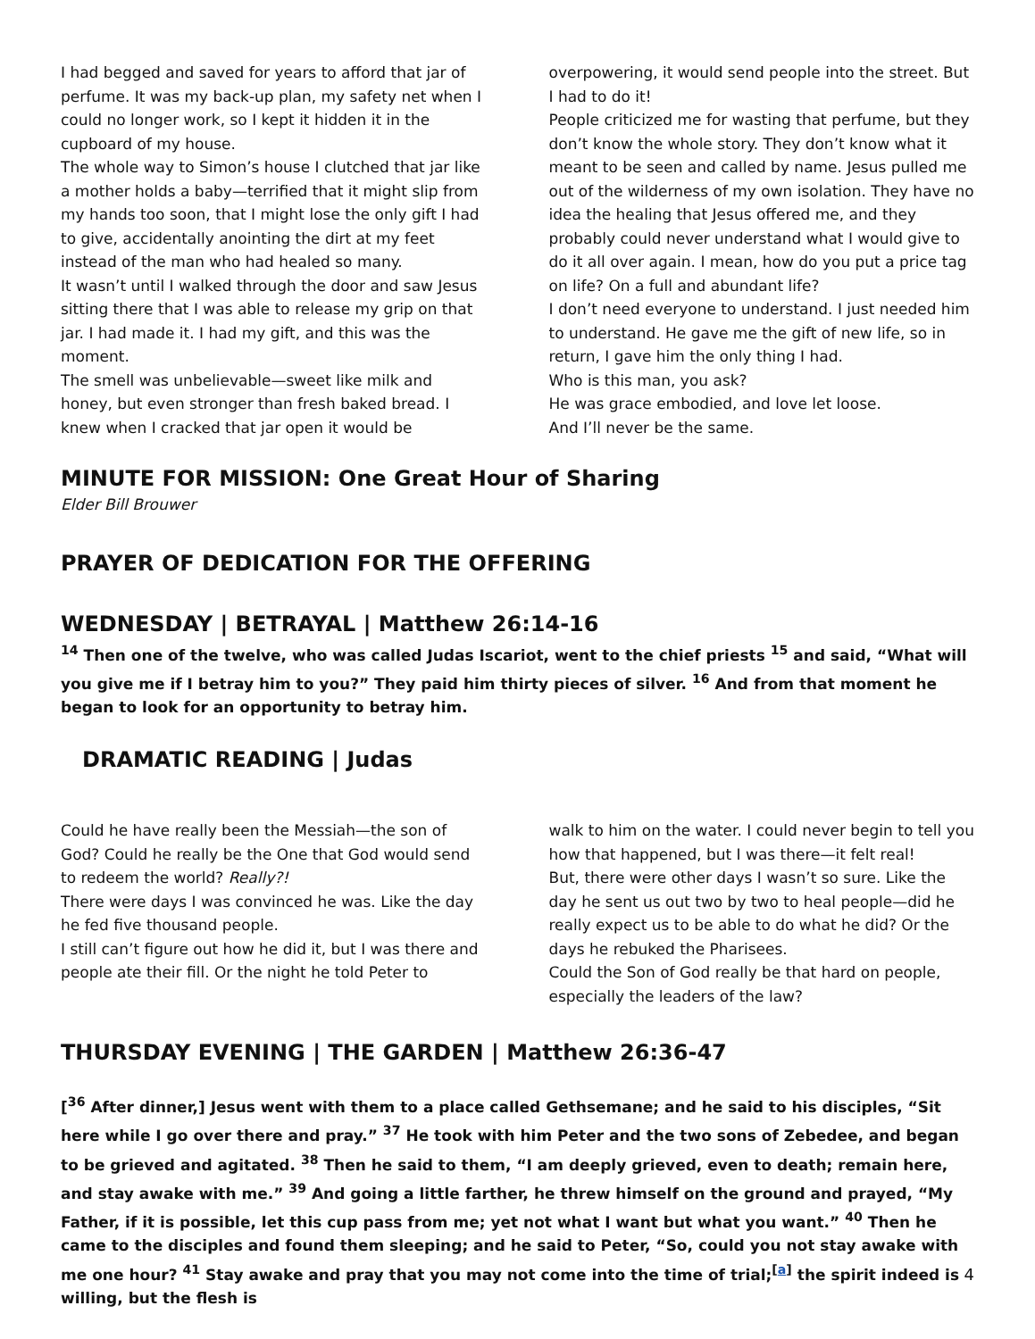I had begged and saved for years to afford that jar of perfume. It was my back-up plan, my safety net when I could no longer work, so I kept it hidden it in the cupboard of my house.
The whole way to Simon’s house I clutched that jar like a mother holds a baby—terrified that it might slip from my hands too soon, that I might lose the only gift I had to give, accidentally anointing the dirt at my feet instead of the man who had healed so many.
It wasn’t until I walked through the door and saw Jesus sitting there that I was able to release my grip on that jar. I had made it. I had my gift, and this was the moment.
The smell was unbelievable—sweet like milk and honey, but even stronger than fresh baked bread. I knew when I cracked that jar open it would be
overpowering, it would send people into the street. But I had to do it!
People criticized me for wasting that perfume, but they don’t know the whole story. They don’t know what it meant to be seen and called by name. Jesus pulled me out of the wilderness of my own isolation. They have no idea the healing that Jesus offered me, and they probably could never understand what I would give to do it all over again. I mean, how do you put a price tag on life? On a full and abundant life?
I don’t need everyone to understand. I just needed him to understand. He gave me the gift of new life, so in return, I gave him the only thing I had.
Who is this man, you ask?
He was grace embodied, and love let loose.
And I’ll never be the same.
MINUTE FOR MISSION: One Great Hour of Sharing
Elder Bill Brouwer
PRAYER OF DEDICATION FOR THE OFFERING
WEDNESDAY | BETRAYAL | Matthew 26:14-16
<sup>14</sup> Then one of the twelve, who was called Judas Iscariot, went to the chief priests <sup>15</sup> and said, “What will you give me if I betray him to you?” They paid him thirty pieces of silver. <sup>16</sup> And from that moment he began to look for an opportunity to betray him.
DRAMATIC READING | Judas
Could he have really been the Messiah—the son of God? Could he really be the One that God would send to redeem the world? Really?!
There were days I was convinced he was. Like the day he fed five thousand people.
I still can’t figure out how he did it, but I was there and people ate their fill. Or the night he told Peter to
walk to him on the water. I could never begin to tell you how that happened, but I was there—it felt real!
But, there were other days I wasn’t so sure. Like the day he sent us out two by two to heal people—did he really expect us to be able to do what he did? Or the days he rebuked the Pharisees.
Could the Son of God really be that hard on people, especially the leaders of the law?
THURSDAY EVENING | THE GARDEN | Matthew 26:36-47
[<sup>36</sup> After dinner,] Jesus went with them to a place called Gethsemane; and he said to his disciples, “Sit here while I go over there and pray.” <sup>37</sup> He took with him Peter and the two sons of Zebedee, and began to be grieved and agitated. <sup>38</sup> Then he said to them, “I am deeply grieved, even to death; remain here, and stay awake with me.” <sup>39</sup> And going a little farther, he threw himself on the ground and prayed, “My Father, if it is possible, let this cup pass from me; yet not what I want but what you want.” <sup>40</sup> Then he came to the disciples and found them sleeping; and he said to Peter, “So, could you not stay awake with me one hour? <sup>41</sup> Stay awake and pray that you may not come into the time of trial;<sup>[a]</sup> the spirit indeed is willing, but the flesh is
4